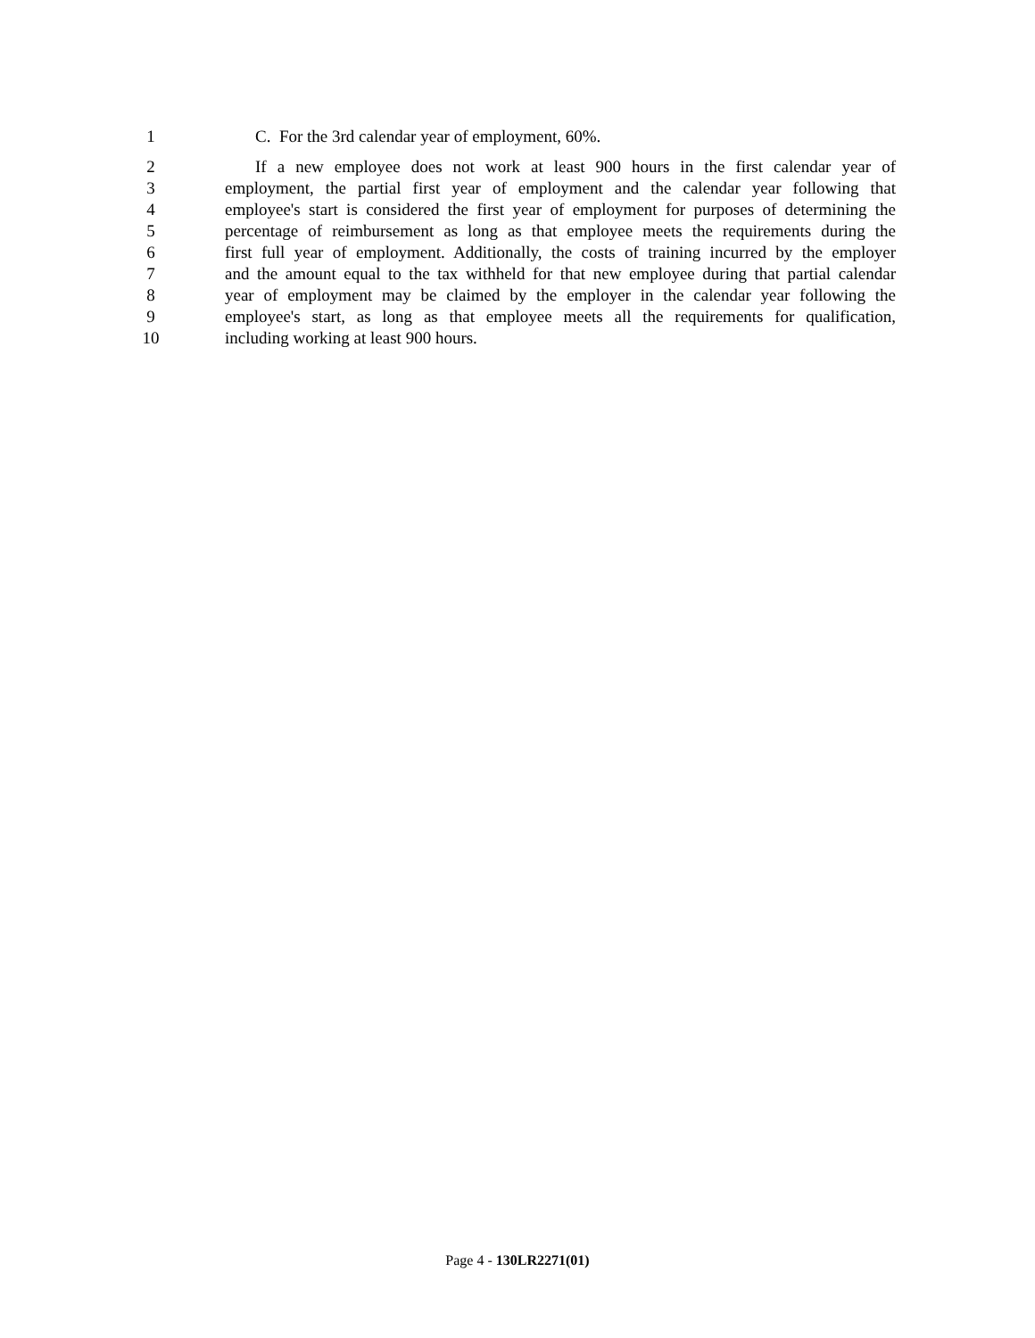1 C. For the 3rd calendar year of employment, 60%.
2 If a new employee does not work at least 900 hours in the first calendar year of
3 employment, the partial first year of employment and the calendar year following that
4 employee's start is considered the first year of employment for purposes of determining the
5 percentage of reimbursement as long as that employee meets the requirements during the
6 first full year of employment. Additionally, the costs of training incurred by the employer
7 and the amount equal to the tax withheld for that new employee during that partial calendar
8 year of employment may be claimed by the employer in the calendar year following the
9 employee's start, as long as that employee meets all the requirements for qualification,
10 including working at least 900 hours.
Page 4 - 130LR2271(01)